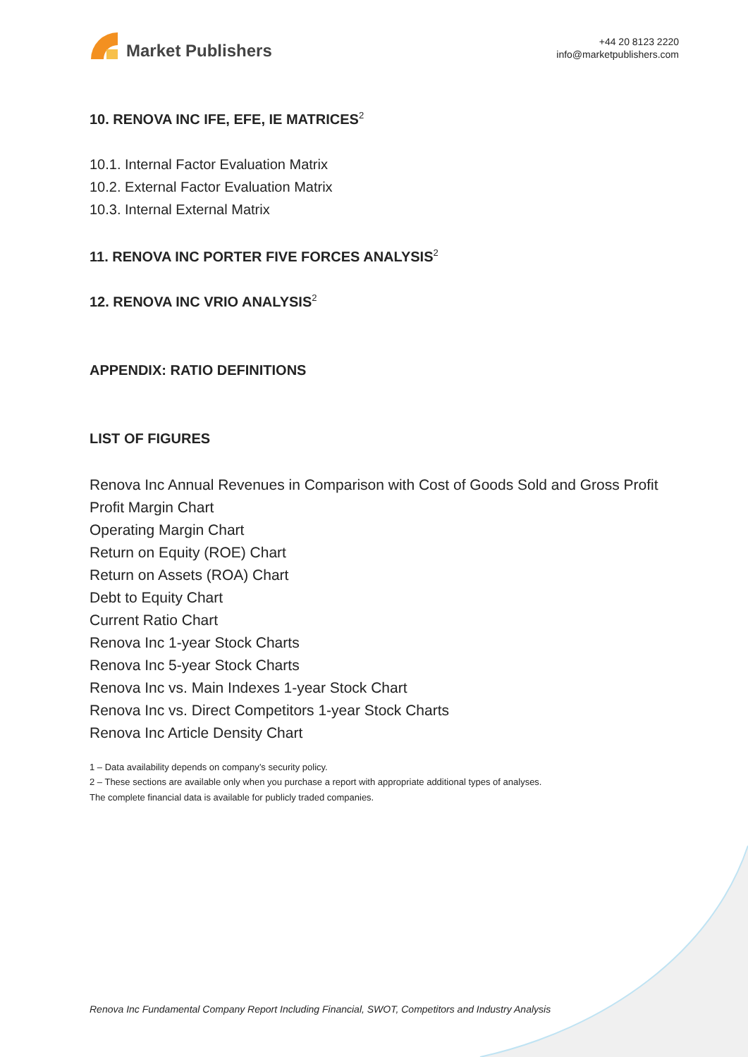Market Publishers
+44 20 8123 2220
info@marketpublishers.com
10. RENOVA INC IFE, EFE, IE MATRICES<sup>2</sup>
10.1. Internal Factor Evaluation Matrix
10.2. External Factor Evaluation Matrix
10.3. Internal External Matrix
11. RENOVA INC PORTER FIVE FORCES ANALYSIS<sup>2</sup>
12. RENOVA INC VRIO ANALYSIS<sup>2</sup>
APPENDIX: RATIO DEFINITIONS
LIST OF FIGURES
Renova Inc Annual Revenues in Comparison with Cost of Goods Sold and Gross Profit
Profit Margin Chart
Operating Margin Chart
Return on Equity (ROE) Chart
Return on Assets (ROA) Chart
Debt to Equity Chart
Current Ratio Chart
Renova Inc 1-year Stock Charts
Renova Inc 5-year Stock Charts
Renova Inc vs. Main Indexes 1-year Stock Chart
Renova Inc vs. Direct Competitors 1-year Stock Charts
Renova Inc Article Density Chart
1 – Data availability depends on company’s security policy.
2 – These sections are available only when you purchase a report with appropriate additional types of analyses.
The complete financial data is available for publicly traded companies.
Renova Inc Fundamental Company Report Including Financial, SWOT, Competitors and Industry Analysis